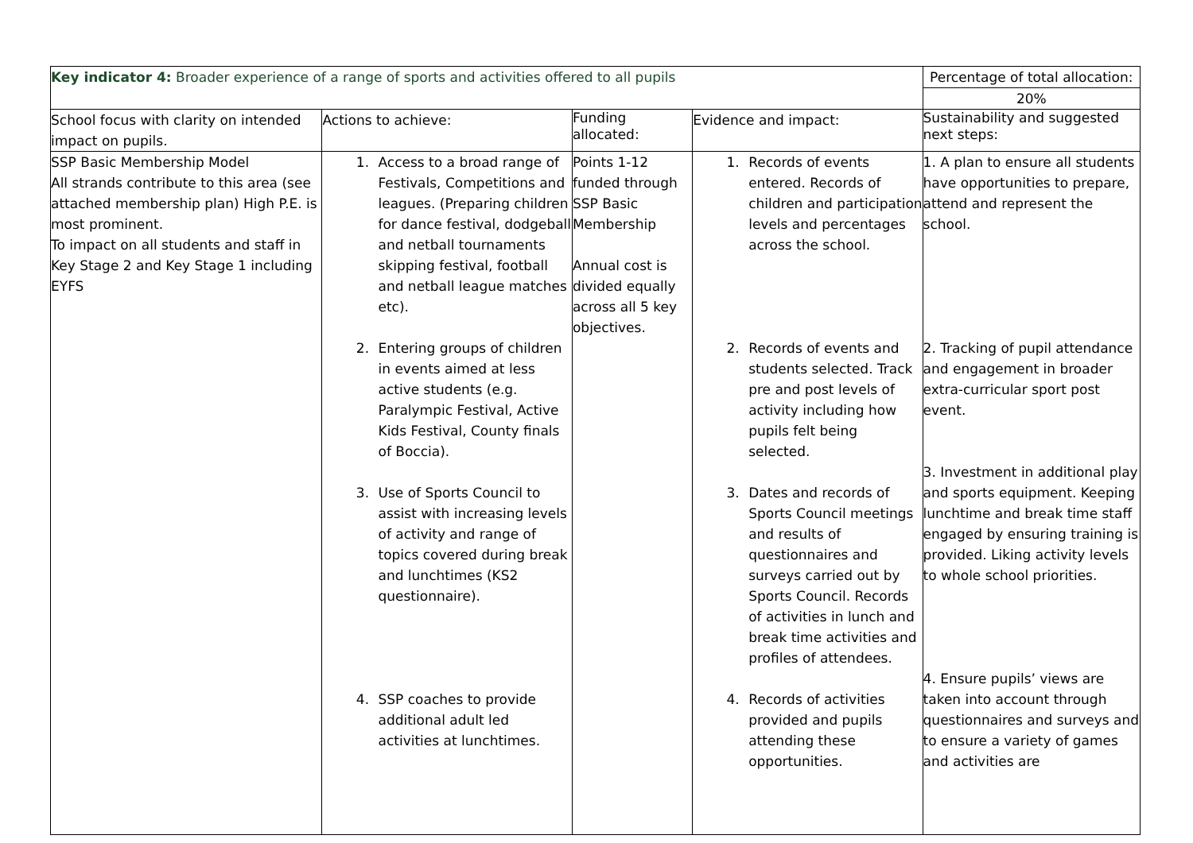| Key indicator 4: Broader experience of a range of sports and activities offered to all pupils | | | | Percentage of total allocation: |
| | | | | 20% |
| School focus with clarity on intended impact on pupils. | Actions to achieve: | Funding allocated: | Evidence and impact: | Sustainability and suggested next steps: |
| SSP Basic Membership Model All strands contribute to this area (see attached membership plan) High P.E. is most prominent. To impact on all students and staff in Key Stage 2 and Key Stage 1 including EYFS | 1. Access to a broad range of Festivals, Competitions and leagues. (Preparing children for dance festival, dodgeball and netball tournaments skipping festival, football and netball league matches etc). 2. Entering groups of children in events aimed at less active students (e.g. Paralympic Festival, Active Kids Festival, County finals of Boccia). 3. Use of Sports Council to assist with increasing levels of activity and range of topics covered during break and lunchtimes (KS2 questionnaire). 4. SSP coaches to provide additional adult led activities at lunchtimes. | Points 1-12 funded through SSP Basic Membership Annual cost is divided equally across all 5 key objectives. | 1. Records of events entered. Records of children and participation levels and percentages across the school. 2. Records of events and students selected. Track pre and post levels of activity including how pupils felt being selected. 3. Dates and records of Sports Council meetings and results of questionnaires and surveys carried out by Sports Council. Records of activities in lunch and break time activities and profiles of attendees. 4. Records of activities provided and pupils attending these opportunities. | 1. A plan to ensure all students have opportunities to prepare, attend and represent the school. 2. Tracking of pupil attendance and engagement in broader extra-curricular sport post event. 3. Investment in additional play and sports equipment. Keeping lunchtime and break time staff engaged by ensuring training is provided. Liking activity levels to whole school priorities. 4. Ensure pupils’ views are taken into account through questionnaires and surveys and to ensure a variety of games and activities are |